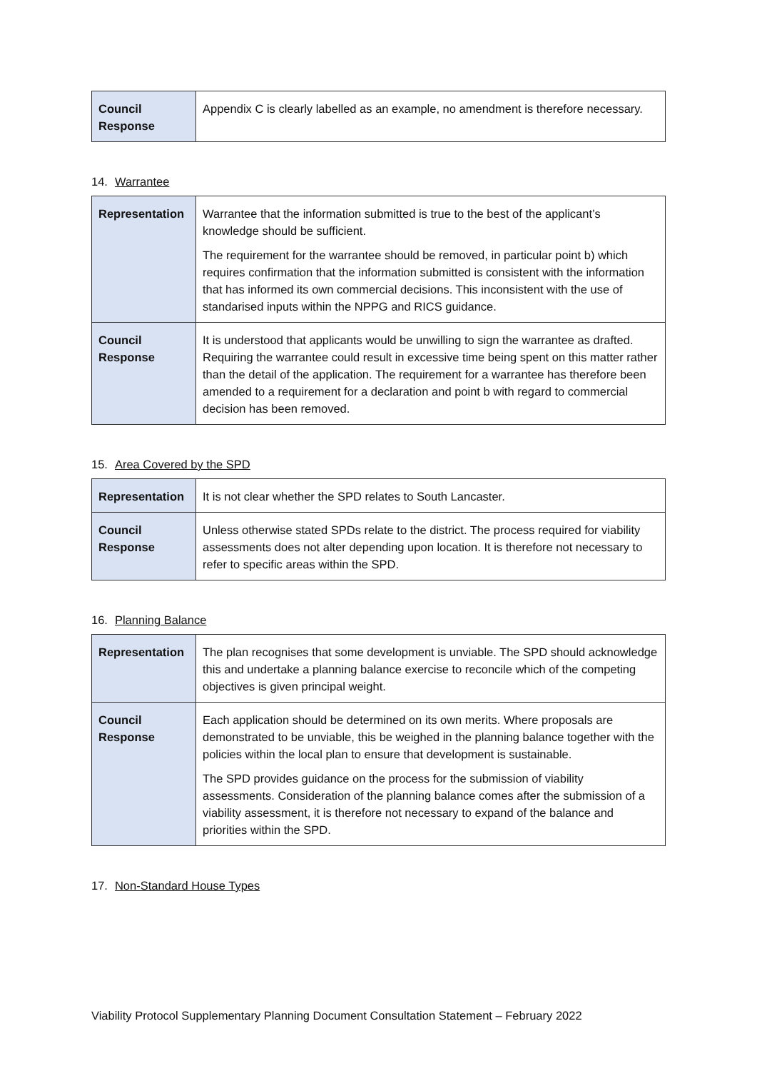| Council Response | Appendix C is clearly labelled as an example, no amendment is therefore necessary. |
14. Warrantee
| Representation | Warrantee that the information submitted is true to the best of the applicant’s knowledge should be sufficient. The requirement for the warrantee should be removed, in particular point b) which requires confirmation that the information submitted is consistent with the information that has informed its own commercial decisions. This inconsistent with the use of standarised inputs within the NPPG and RICS guidance. |
| Council Response | It is understood that applicants would be unwilling to sign the warrantee as drafted. Requiring the warrantee could result in excessive time being spent on this matter rather than the detail of the application. The requirement for a warrantee has therefore been amended to a requirement for a declaration and point b with regard to commercial decision has been removed. |
15. Area Covered by the SPD
| Representation | It is not clear whether the SPD relates to South Lancaster. |
| Council Response | Unless otherwise stated SPDs relate to the district. The process required for viability assessments does not alter depending upon location. It is therefore not necessary to refer to specific areas within the SPD. |
16. Planning Balance
| Representation | The plan recognises that some development is unviable. The SPD should acknowledge this and undertake a planning balance exercise to reconcile which of the competing objectives is given principal weight. |
| Council Response | Each application should be determined on its own merits. Where proposals are demonstrated to be unviable, this be weighed in the planning balance together with the policies within the local plan to ensure that development is sustainable. The SPD provides guidance on the process for the submission of viability assessments. Consideration of the planning balance comes after the submission of a viability assessment, it is therefore not necessary to expand of the balance and priorities within the SPD. |
17. Non-Standard House Types
Viability Protocol Supplementary Planning Document Consultation Statement – February 2022